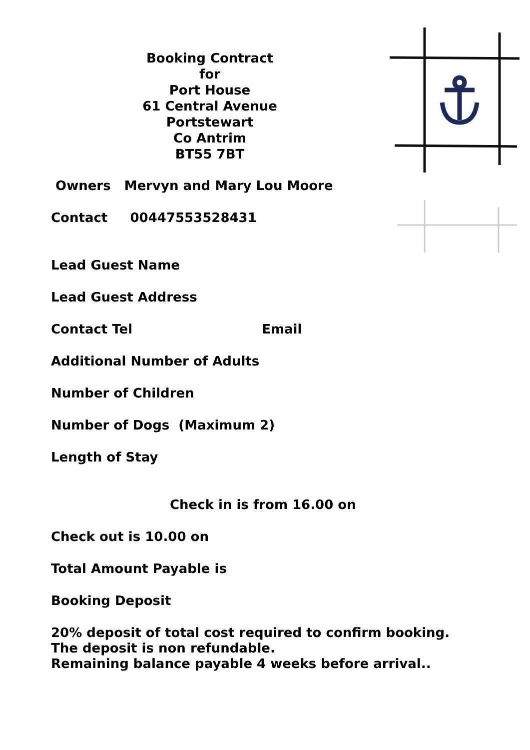Booking Contract
for
Port House
61 Central Avenue
Portstewart
Co Antrim
BT55 7BT
Owners Mervyn and Mary Lou Moore
Contact 00447553528431
Lead Guest Name
Lead Guest Address
Contact Tel Email
Additional Number of Adults
Number of Children
Number of Dogs (Maximum 2)
Length of Stay
Check in is from 16.00 on
Check out is 10.00 on
Total Amount Payable is
Booking Deposit
20% deposit of total cost required to confirm booking.
The deposit is non refundable.
Remaining balance payable 4 weeks before arrival..